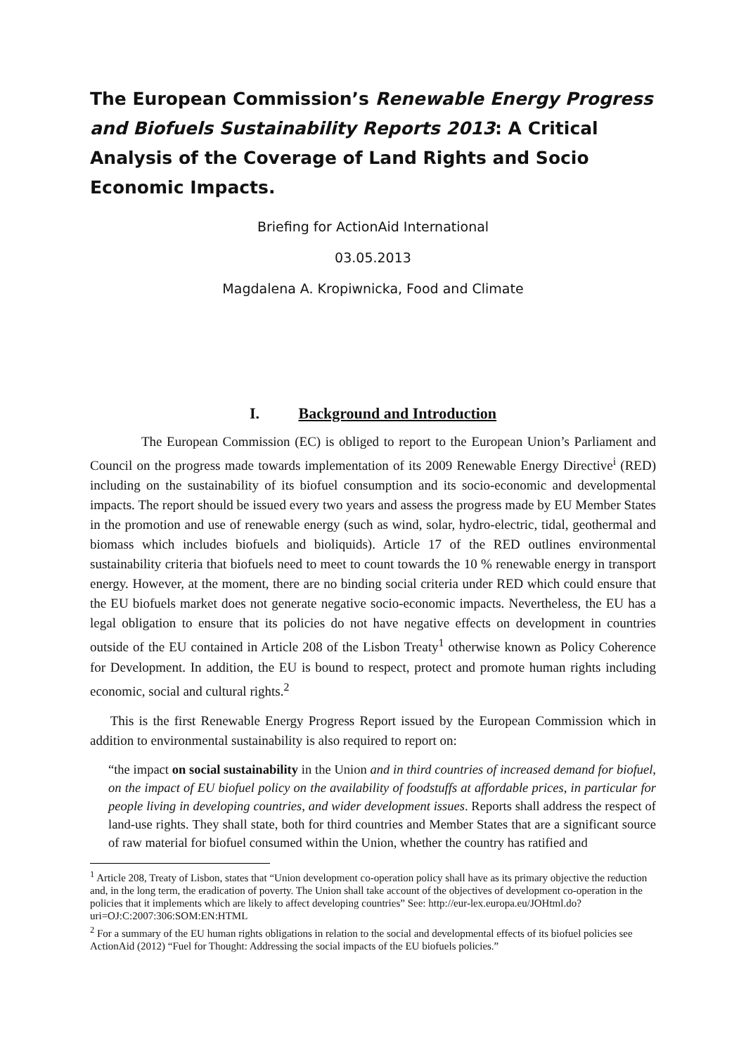The European Commission’s Renewable Energy Progress and Biofuels Sustainability Reports 2013: A Critical Analysis of the Coverage of Land Rights and Socio Economic Impacts.
Briefing for ActionAid International
03.05.2013
Magdalena A. Kropiwnicka, Food and Climate
I. Background and Introduction
The European Commission (EC) is obliged to report to the European Union’s Parliament and Council on the progress made towards implementation of its 2009 Renewable Energy Directive<sup>i</sup> (RED) including on the sustainability of its biofuel consumption and its socio-economic and developmental impacts. The report should be issued every two years and assess the progress made by EU Member States in the promotion and use of renewable energy (such as wind, solar, hydro-electric, tidal, geothermal and biomass which includes biofuels and bioliquids). Article 17 of the RED outlines environmental sustainability criteria that biofuels need to meet to count towards the 10 % renewable energy in transport energy. However, at the moment, there are no binding social criteria under RED which could ensure that the EU biofuels market does not generate negative socio-economic impacts. Nevertheless, the EU has a legal obligation to ensure that its policies do not have negative effects on development in countries outside of the EU contained in Article 208 of the Lisbon Treaty<sup>1</sup> otherwise known as Policy Coherence for Development. In addition, the EU is bound to respect, protect and promote human rights including economic, social and cultural rights.<sup>2</sup>
This is the first Renewable Energy Progress Report issued by the European Commission which in addition to environmental sustainability is also required to report on:
“the impact on social sustainability in the Union and in third countries of increased demand for biofuel, on the impact of EU biofuel policy on the availability of foodstuffs at affordable prices, in particular for people living in developing countries, and wider development issues. Reports shall address the respect of land-use rights. They shall state, both for third countries and Member States that are a significant source of raw material for biofuel consumed within the Union, whether the country has ratified and
<sup>1</sup> Article 208, Treaty of Lisbon, states that “Union development co-operation policy shall have as its primary objective the reduction and, in the long term, the eradication of poverty. The Union shall take account of the objectives of development co-operation in the policies that it implements which are likely to affect developing countries” See: http://eur-lex.europa.eu/JOHtml.do?uri=OJ:C:2007:306:SOM:EN:HTML
<sup>2</sup> For a summary of the EU human rights obligations in relation to the social and developmental effects of its biofuel policies see ActionAid (2012) “Fuel for Thought: Addressing the social impacts of the EU biofuels policies.”